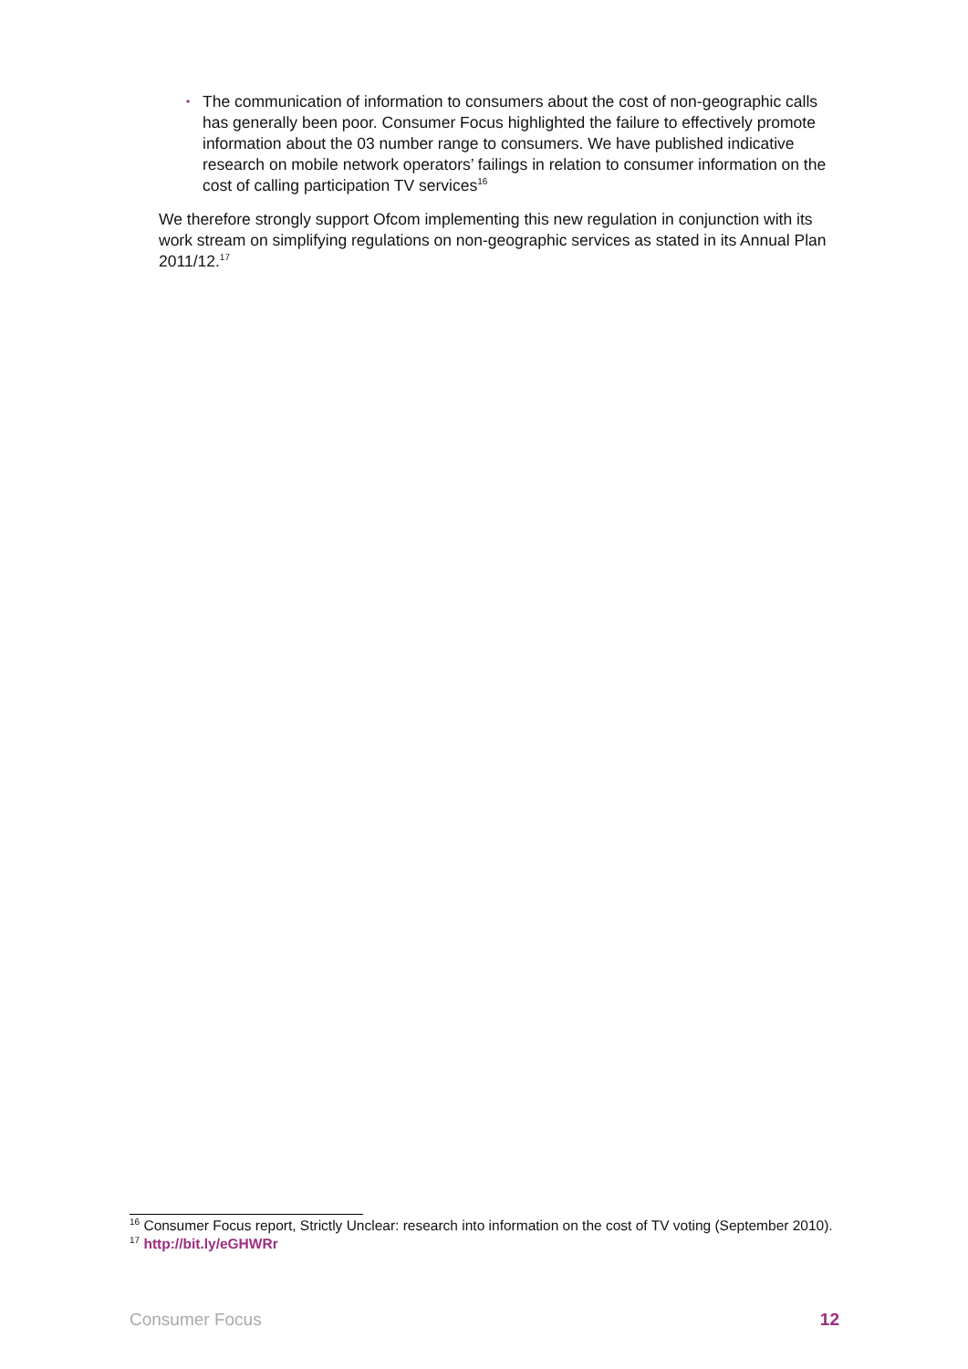• The communication of information to consumers about the cost of non-geographic calls has generally been poor. Consumer Focus highlighted the failure to effectively promote information about the 03 number range to consumers. We have published indicative research on mobile network operators’ failings in relation to consumer information on the cost of calling participation TV services<sup>16</sup>
We therefore strongly support Ofcom implementing this new regulation in conjunction with its work stream on simplifying regulations on non-geographic services as stated in its Annual Plan 2011/12.<sup>17</sup>
<sup>16</sup> Consumer Focus report, Strictly Unclear: research into information on the cost of TV voting (September 2010).
<sup>17</sup> http://bit.ly/eGHWRr
Consumer Focus 12